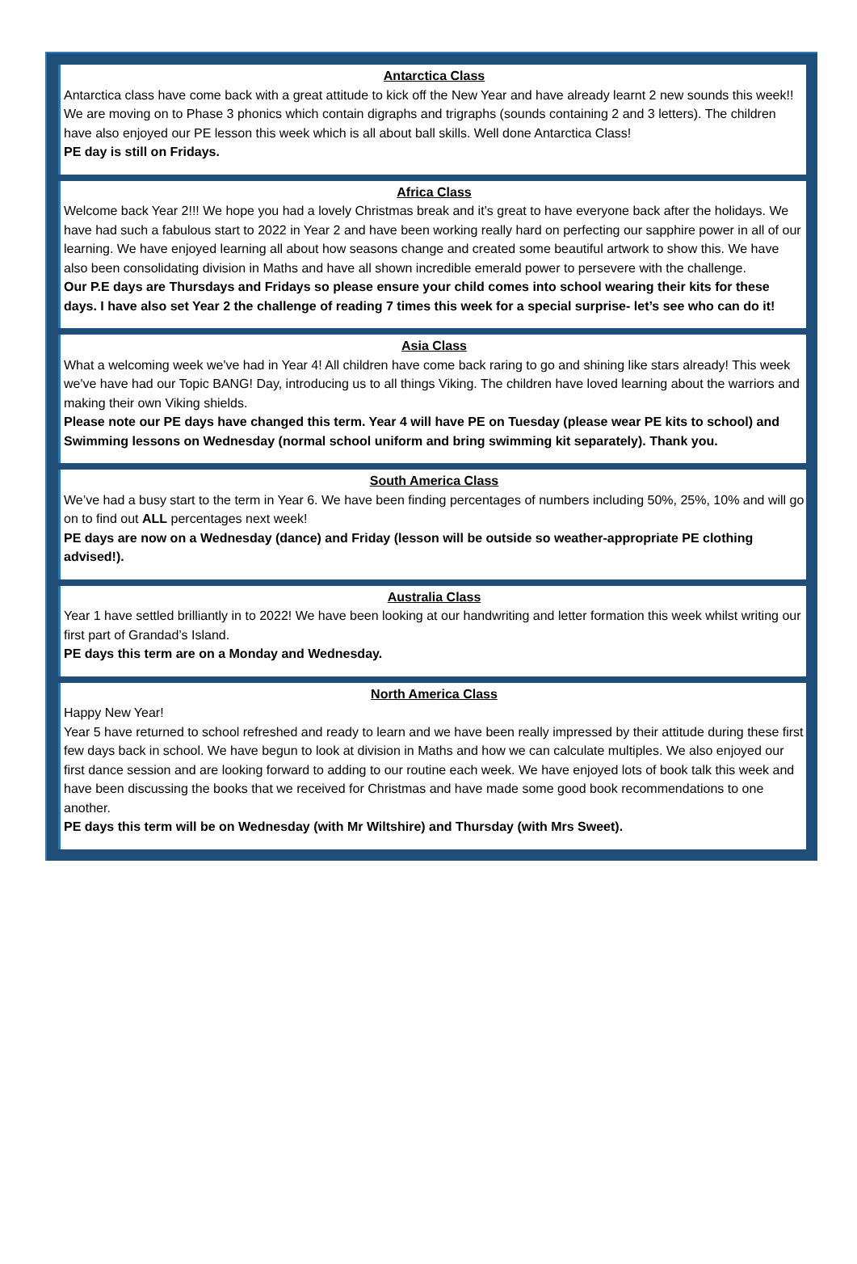Antarctica Class
Antarctica class have come back with a great attitude to kick off the New Year and have already learnt 2 new sounds this week!! We are moving on to Phase 3 phonics which contain digraphs and trigraphs (sounds containing 2 and 3 letters). The children have also enjoyed our PE lesson this week which is all about ball skills. Well done Antarctica Class!
PE day is still on Fridays.
Africa Class
Welcome back Year 2!!! We hope you had a lovely Christmas break and it’s great to have everyone back after the holidays. We have had such a fabulous start to 2022 in Year 2 and have been working really hard on perfecting our sapphire power in all of our learning. We have enjoyed learning all about how seasons change and created some beautiful artwork to show this. We have also been consolidating division in Maths and have all shown incredible emerald power to persevere with the challenge.
Our P.E days are Thursdays and Fridays so please ensure your child comes into school wearing their kits for these days. I have also set Year 2 the challenge of reading 7 times this week for a special surprise- let’s see who can do it!
Asia Class
What a welcoming week we've had in Year 4! All children have come back raring to go and shining like stars already! This week we've have had our Topic BANG! Day, introducing us to all things Viking. The children have loved learning about the warriors and making their own Viking shields.
Please note our PE days have changed this term. Year 4 will have PE on Tuesday (please wear PE kits to school) and Swimming lessons on Wednesday (normal school uniform and bring swimming kit separately). Thank you.
South America Class
We’ve had a busy start to the term in Year 6. We have been finding percentages of numbers including 50%, 25%, 10% and will go on to find out ALL percentages next week!
PE days are now on a Wednesday (dance) and Friday (lesson will be outside so weather-appropriate PE clothing advised!).
Australia Class
Year 1 have settled brilliantly in to 2022! We have been looking at our handwriting and letter formation this week whilst writing our first part of Grandad’s Island.
PE days this term are on a Monday and Wednesday.
North America Class
Happy New Year!
Year 5 have returned to school refreshed and ready to learn and we have been really impressed by their attitude during these first few days back in school. We have begun to look at division in Maths and how we can calculate multiples. We also enjoyed our first dance session and are looking forward to adding to our routine each week. We have enjoyed lots of book talk this week and have been discussing the books that we received for Christmas and have made some good book recommendations to one another.
PE days this term will be on Wednesday (with Mr Wiltshire) and Thursday (with Mrs Sweet).